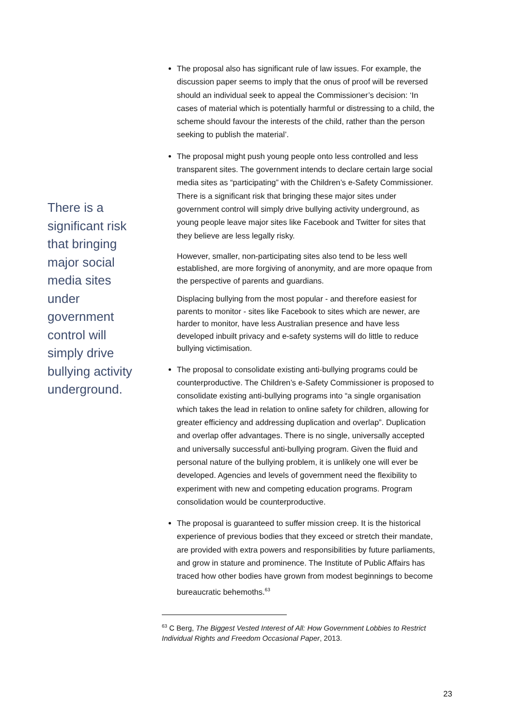There is a significant risk that bringing major social media sites under government control will simply drive bullying activity underground.
The proposal also has significant rule of law issues. For example, the discussion paper seems to imply that the onus of proof will be reversed should an individual seek to appeal the Commissioner’s decision: ‘In cases of material which is potentially harmful or distressing to a child, the scheme should favour the interests of the child, rather than the person seeking to publish the material’.
The proposal might push young people onto less controlled and less transparent sites. The government intends to declare certain large social media sites as “participating” with the Children’s e-Safety Commissioner. There is a significant risk that bringing these major sites under government control will simply drive bullying activity underground, as young people leave major sites like Facebook and Twitter for sites that they believe are less legally risky.
However, smaller, non-participating sites also tend to be less well established, are more forgiving of anonymity, and are more opaque from the perspective of parents and guardians.
Displacing bullying from the most popular - and therefore easiest for parents to monitor - sites like Facebook to sites which are newer, are harder to monitor, have less Australian presence and have less developed inbuilt privacy and e-safety systems will do little to reduce bullying victimisation.
The proposal to consolidate existing anti-bullying programs could be counterproductive. The Children’s e-Safety Commissioner is proposed to consolidate existing anti-bullying programs into “a single organisation which takes the lead in relation to online safety for children, allowing for greater efficiency and addressing duplication and overlap”. Duplication and overlap offer advantages. There is no single, universally accepted and universally successful anti-bullying program. Given the fluid and personal nature of the bullying problem, it is unlikely one will ever be developed. Agencies and levels of government need the flexibility to experiment with new and competing education programs. Program consolidation would be counterproductive.
The proposal is guaranteed to suffer mission creep. It is the historical experience of previous bodies that they exceed or stretch their mandate, are provided with extra powers and responsibilities by future parliaments, and grow in stature and prominence. The Institute of Public Affairs has traced how other bodies have grown from modest beginnings to become bureaucratic behemoths.<sup>63</sup>
<sup>63</sup> C Berg, The Biggest Vested Interest of All: How Government Lobbies to Restrict Individual Rights and Freedom Occasional Paper, 2013.
23